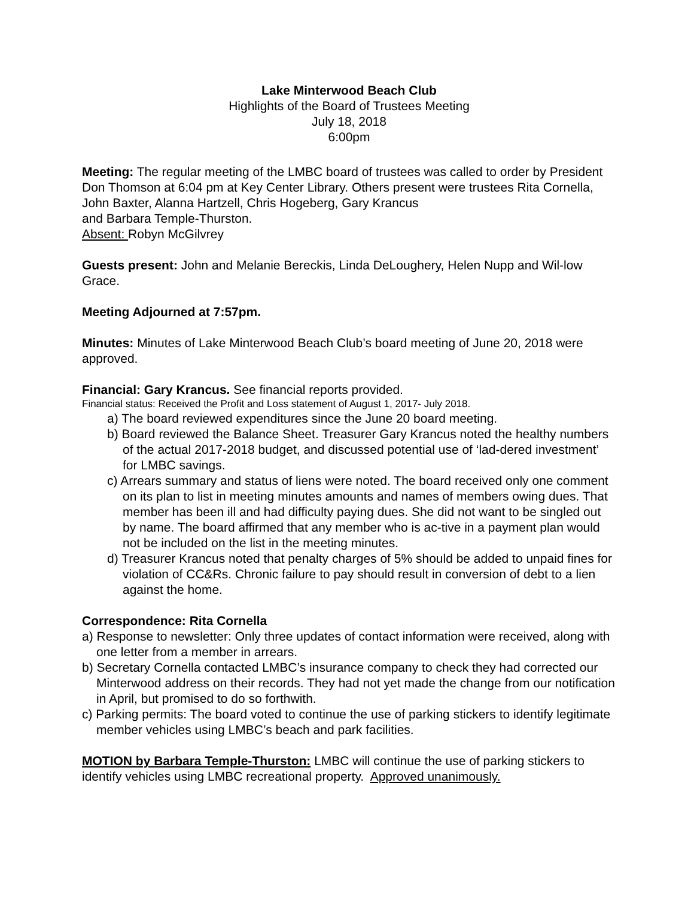Lake Minterwood Beach Club
Highlights of the Board of Trustees Meeting
July 18, 2018
6:00pm
Meeting: The regular meeting of the LMBC board of trustees was called to order by President Don Thomson at 6:04 pm at Key Center Library. Others present were trustees Rita Cornella, John Baxter, Alanna Hartzell, Chris Hogeberg, Gary Krancus
and Barbara Temple-Thurston.
Absent: Robyn McGilvrey
Guests present: John and Melanie Bereckis, Linda DeLoughery, Helen Nupp and Wil-low Grace.
Meeting Adjourned at 7:57pm.
Minutes: Minutes of Lake Minterwood Beach Club’s board meeting of June 20, 2018 were approved.
Financial: Gary Krancus. See financial reports provided.
Financial status: Received the Profit and Loss statement of August 1, 2017- July 2018.
a) The board reviewed expenditures since the June 20 board meeting.
b) Board reviewed the Balance Sheet. Treasurer Gary Krancus noted the healthy numbers of the actual 2017-2018 budget, and discussed potential use of ‘lad-dered investment’ for LMBC savings.
c) Arrears summary and status of liens were noted. The board received only one comment on its plan to list in meeting minutes amounts and names of members owing dues. That member has been ill and had difficulty paying dues. She did not want to be singled out by name. The board affirmed that any member who is ac-tive in a payment plan would not be included on the list in the meeting minutes.
d) Treasurer Krancus noted that penalty charges of 5% should be added to unpaid fines for violation of CC&Rs. Chronic failure to pay should result in conversion of debt to a lien against the home.
Correspondence: Rita Cornella
a) Response to newsletter: Only three updates of contact information were received, along with one letter from a member in arrears.
b) Secretary Cornella contacted LMBC’s insurance company to check they had corrected our Minterwood address on their records. They had not yet made the change from our notification in April, but promised to do so forthwith.
c) Parking permits: The board voted to continue the use of parking stickers to identify legitimate member vehicles using LMBC’s beach and park facilities.
MOTION by Barbara Temple-Thurston: LMBC will continue the use of parking stickers to identify vehicles using LMBC recreational property. Approved unanimously.